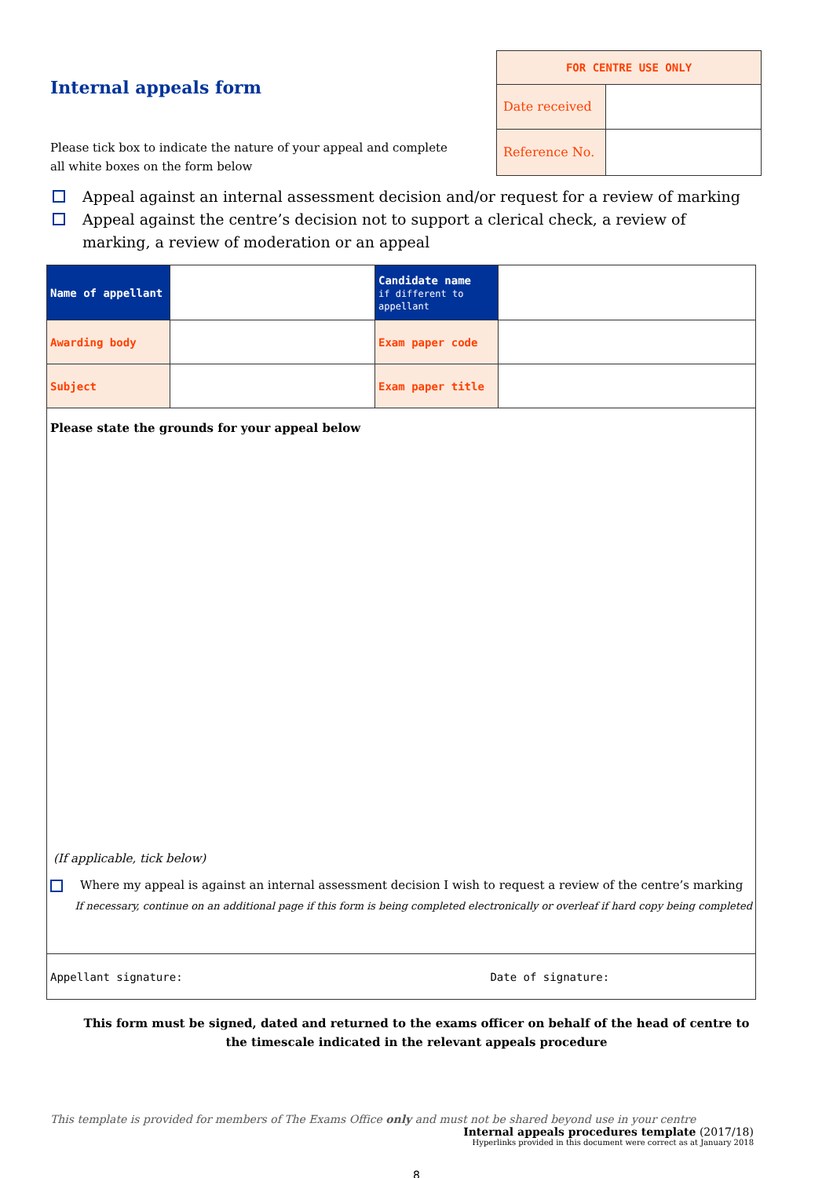Internal appeals form
Please tick box to indicate the nature of your appeal and complete
all white boxes on the form below
| FOR CENTRE USE ONLY | |
| Date received | |
| Reference No. | |
Appeal against an internal assessment decision and/or request for a review of marking
Appeal against the centre’s decision not to support a clerical check, a review of
marking, a review of moderation or an appeal
| Name of appellant | | Candidate name if different to appellant | |
| Awarding body | | Exam paper code | |
| Subject | | Exam paper title | |
| Please state the grounds for your appeal below (If applicable, tick below) Where my appeal is against an internal assessment decision I wish to request a review of the centre’s marking If necessary, continue on an additional page if this form is being completed electronically or overleaf if hard copy being completed | | | |
| Appellant signature: Date of signature: | | | |
This form must be signed, dated and returned to the exams officer on behalf of the head of centre to the timescale indicated in the relevant appeals procedure
This template is provided for members of The Exams Office only and must not be shared beyond use in your centre
Internal appeals procedures template (2017/18)
Hyperlinks provided in this document were correct as at January 2018
8